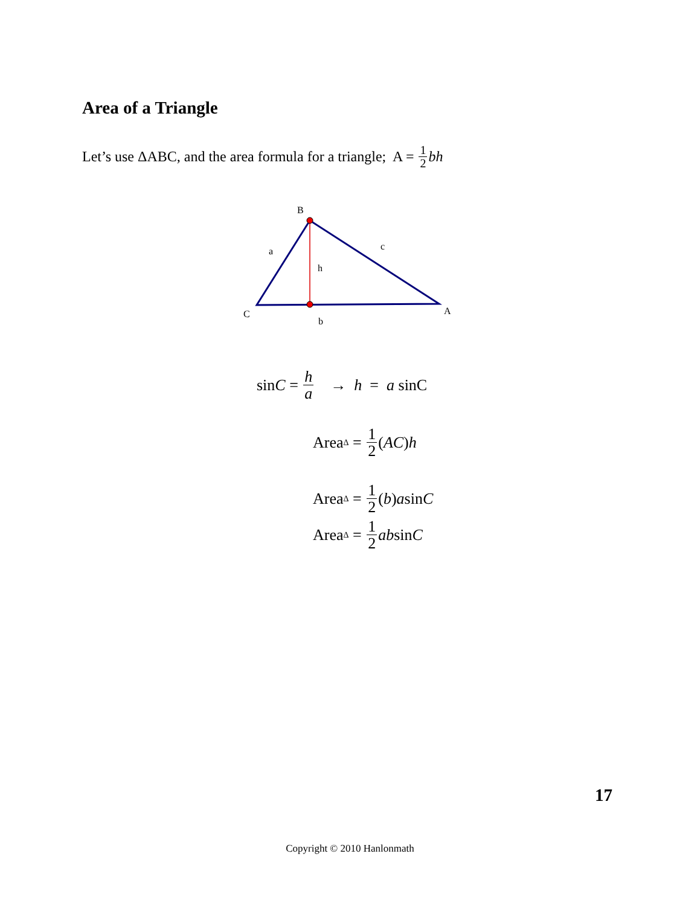Area of a Triangle
Let’s use ΔABC, and the area formula for a triangle; A = 1 2 bh
B
a
c
h
C
A
b
sin C = h a → h = a sinC
Area<sub>Δ</sub> = 1 2 (AC) h
Area<sub>Δ</sub> = 1 2 (b) a sin C
Area<sub>Δ</sub> = 1 2 ab sin C
17
Copyright © 2010 Hanlonmath